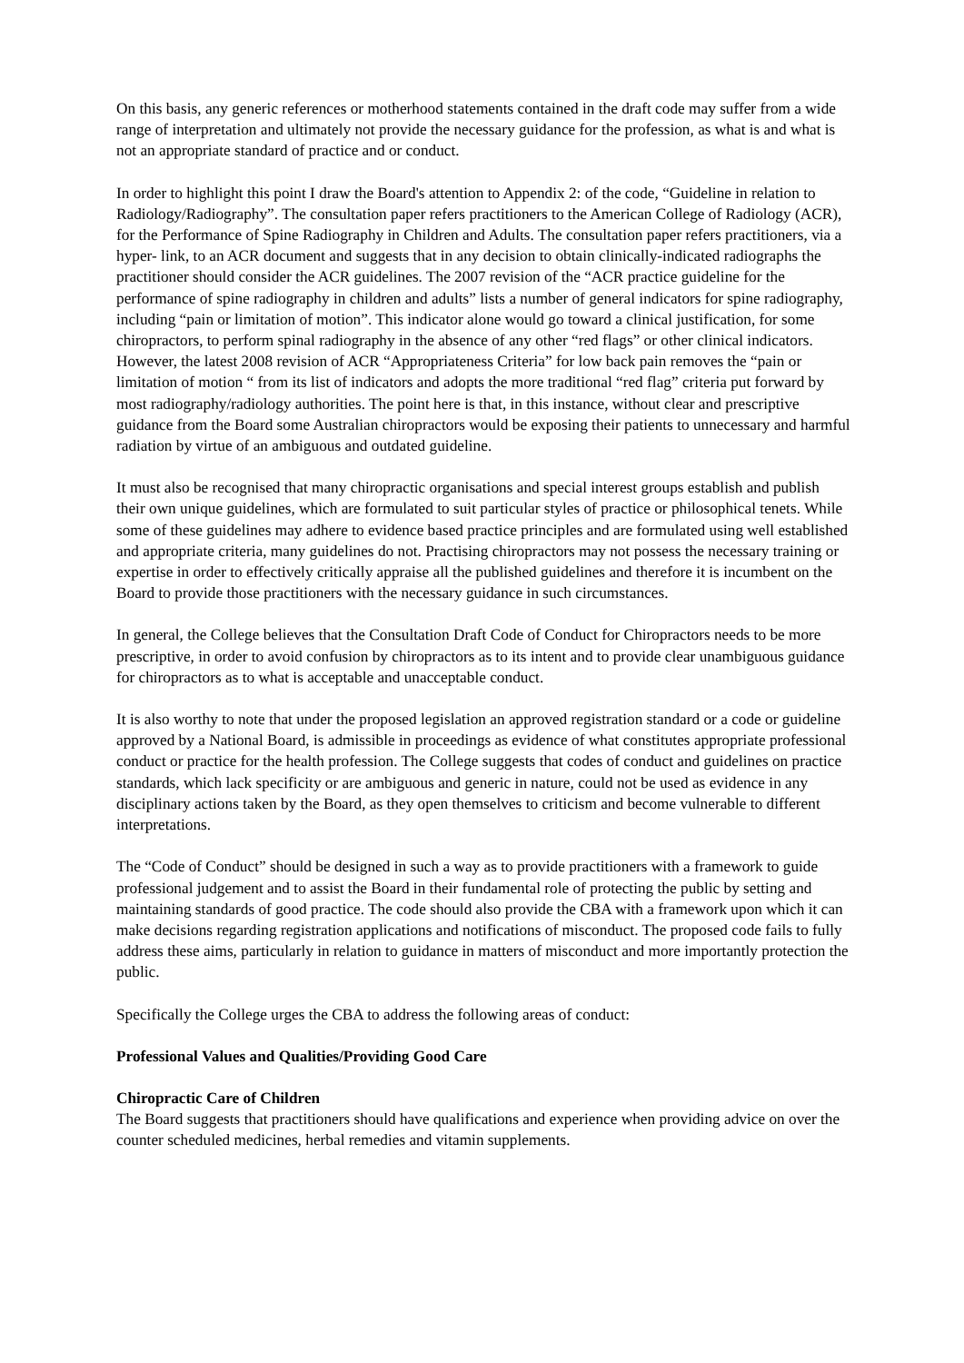On this basis, any generic references or motherhood statements contained in the draft code may suffer from a wide range of interpretation and ultimately not provide the necessary guidance for the profession, as what is and what is not an appropriate standard of practice and or conduct.
In order to highlight this point I draw the Board's attention to Appendix 2: of the code, “Guideline in relation to Radiology/Radiography”. The consultation paper refers practitioners to the American College of Radiology (ACR), for the Performance of Spine Radiography in Children and Adults. The consultation paper refers practitioners, via a hyper- link, to an ACR document and suggests that in any decision to obtain clinically-indicated radiographs the practitioner should consider the ACR guidelines. The 2007 revision of the “ACR practice guideline for the performance of spine radiography in children and adults” lists a number of general indicators for spine radiography, including “pain or limitation of motion”. This indicator alone would go toward a clinical justification, for some chiropractors, to perform spinal radiography in the absence of any other “red flags” or other clinical indicators. However, the latest 2008 revision of ACR “Appropriateness Criteria” for low back pain removes the “pain or limitation of motion “ from its list of indicators and adopts the more traditional “red flag” criteria put forward by most radiography/radiology authorities. The point here is that, in this instance, without clear and prescriptive guidance from the Board some Australian chiropractors would be exposing their patients to unnecessary and harmful radiation by virtue of an ambiguous and outdated guideline.
It must also be recognised that many chiropractic organisations and special interest groups establish and publish their own unique guidelines, which are formulated to suit particular styles of practice or philosophical tenets. While some of these guidelines may adhere to evidence based practice principles and are formulated using well established and appropriate criteria, many guidelines do not. Practising chiropractors may not possess the necessary training or expertise in order to effectively critically appraise all the published guidelines and therefore it is incumbent on the Board to provide those practitioners with the necessary guidance in such circumstances.
In general, the College believes that the Consultation Draft Code of Conduct for Chiropractors needs to be more prescriptive, in order to avoid confusion by chiropractors as to its intent and to provide clear unambiguous guidance for chiropractors as to what is acceptable and unacceptable conduct.
It is also worthy to note that under the proposed legislation an approved registration standard or a code or guideline approved by a National Board, is admissible in proceedings as evidence of what constitutes appropriate professional conduct or practice for the health profession. The College suggests that codes of conduct and guidelines on practice standards, which lack specificity or are ambiguous and generic in nature, could not be used as evidence in any disciplinary actions taken by the Board, as they open themselves to criticism and become vulnerable to different interpretations.
The “Code of Conduct” should be designed in such a way as to provide practitioners with a framework to guide professional judgement and to assist the Board in their fundamental role of protecting the public by setting and maintaining standards of good practice. The code should also provide the CBA with a framework upon which it can make decisions regarding registration applications and notifications of misconduct. The proposed code fails to fully address these aims, particularly in relation to guidance in matters of misconduct and more importantly protection the public.
Specifically the College urges the CBA to address the following areas of conduct:
Professional Values and Qualities/Providing Good Care
Chiropractic Care of Children
The Board suggests that practitioners should have qualifications and experience when providing advice on over the counter scheduled medicines, herbal remedies and vitamin supplements.